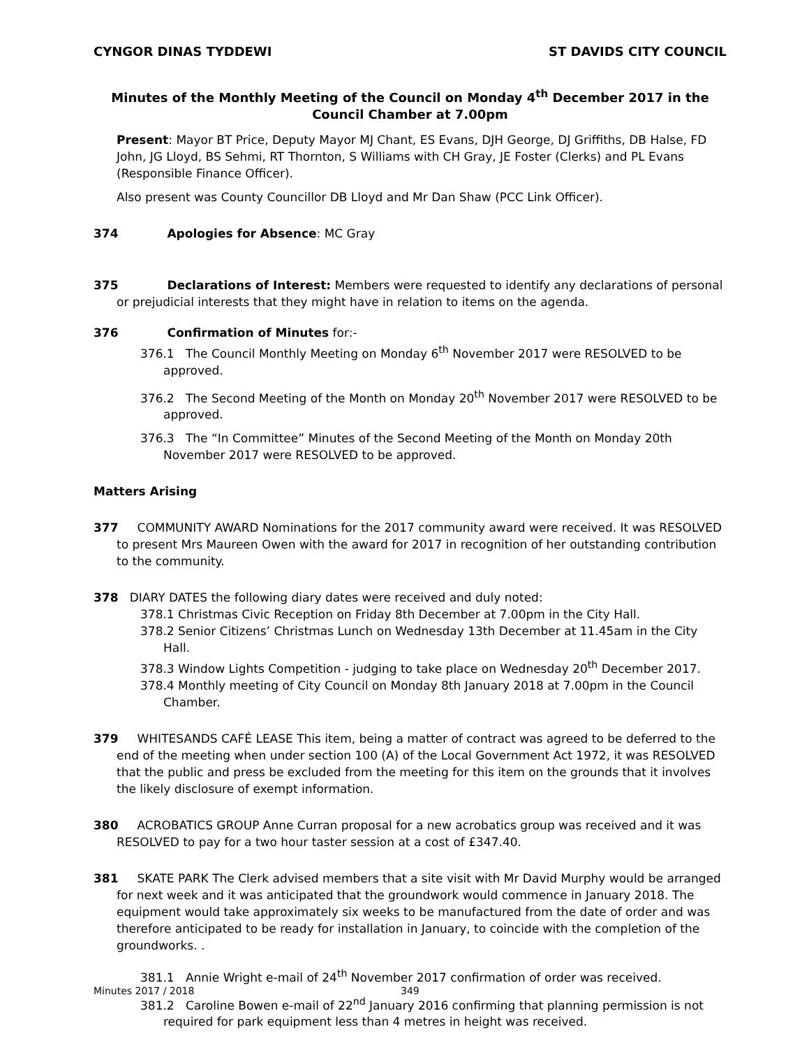CYNGOR DINAS TYDDEWI ST DAVIDS CITY COUNCIL
Minutes of the Monthly Meeting of the Council on Monday 4<sup>th</sup> December 2017 in the Council Chamber at 7.00pm
Present: Mayor BT Price, Deputy Mayor MJ Chant, ES Evans, DJH George, DJ Griffiths, DB Halse, FD John, JG Lloyd, BS Sehmi, RT Thornton, S Williams with CH Gray, JE Foster (Clerks) and PL Evans (Responsible Finance Officer).
Also present was County Councillor DB Lloyd and Mr Dan Shaw (PCC Link Officer).
374 Apologies for Absence: MC Gray
375 Declarations of Interest: Members were requested to identify any declarations of personal or prejudicial interests that they might have in relation to items on the agenda.
376 Confirmation of Minutes for:-
376.1 The Council Monthly Meeting on Monday 6<sup>th</sup> November 2017 were RESOLVED to be approved.
376.2 The Second Meeting of the Month on Monday 20<sup>th</sup> November 2017 were RESOLVED to be approved.
376.3 The “In Committee” Minutes of the Second Meeting of the Month on Monday 20th November 2017 were RESOLVED to be approved.
Matters Arising
377 COMMUNITY AWARD Nominations for the 2017 community award were received. It was RESOLVED to present Mrs Maureen Owen with the award for 2017 in recognition of her outstanding contribution to the community.
378 DIARY DATES the following diary dates were received and duly noted:
378.1 Christmas Civic Reception on Friday 8th December at 7.00pm in the City Hall.
378.2 Senior Citizens’ Christmas Lunch on Wednesday 13th December at 11.45am in the City Hall.
378.3 Window Lights Competition - judging to take place on Wednesday 20<sup>th</sup> December 2017.
378.4 Monthly meeting of City Council on Monday 8th January 2018 at 7.00pm in the Council Chamber.
379 WHITESANDS CAFÉ LEASE This item, being a matter of contract was agreed to be deferred to the end of the meeting when under section 100 (A) of the Local Government Act 1972, it was RESOLVED that the public and press be excluded from the meeting for this item on the grounds that it involves the likely disclosure of exempt information.
380 ACROBATICS GROUP Anne Curran proposal for a new acrobatics group was received and it was RESOLVED to pay for a two hour taster session at a cost of £347.40.
381 SKATE PARK The Clerk advised members that a site visit with Mr David Murphy would be arranged for next week and it was anticipated that the groundwork would commence in January 2018. The equipment would take approximately six weeks to be manufactured from the date of order and was therefore anticipated to be ready for installation in January, to coincide with the completion of the groundworks. .
381.1 Annie Wright e-mail of 24<sup>th</sup> November 2017 confirmation of order was received.
381.2 Caroline Bowen e-mail of 22<sup>nd</sup> January 2016 confirming that planning permission is not required for park equipment less than 4 metres in height was received.
Minutes 2017 / 2018 349